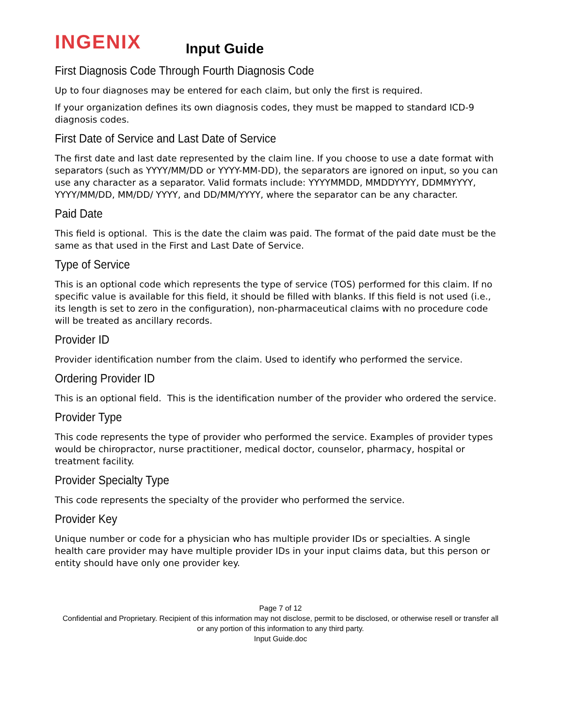INGENIX
Input Guide
First Diagnosis Code Through Fourth Diagnosis Code
Up to four diagnoses may be entered for each claim, but only the first is required.
If your organization defines its own diagnosis codes, they must be mapped to standard ICD-9 diagnosis codes.
First Date of Service and Last Date of Service
The first date and last date represented by the claim line. If you choose to use a date format with separators (such as YYYY/MM/DD or YYYY-MM-DD), the separators are ignored on input, so you can use any character as a separator. Valid formats include: YYYYMMDD, MMDDYYYY, DDMMYYYY, YYYY/MM/DD, MM/DD/ YYYY, and DD/MM/YYYY, where the separator can be any character.
Paid Date
This field is optional. This is the date the claim was paid. The format of the paid date must be the same as that used in the First and Last Date of Service.
Type of Service
This is an optional code which represents the type of service (TOS) performed for this claim. If no specific value is available for this field, it should be filled with blanks. If this field is not used (i.e., its length is set to zero in the configuration), non-pharmaceutical claims with no procedure code will be treated as ancillary records.
Provider ID
Provider identification number from the claim. Used to identify who performed the service.
Ordering Provider ID
This is an optional field. This is the identification number of the provider who ordered the service.
Provider Type
This code represents the type of provider who performed the service. Examples of provider types would be chiropractor, nurse practitioner, medical doctor, counselor, pharmacy, hospital or treatment facility.
Provider Specialty Type
This code represents the specialty of the provider who performed the service.
Provider Key
Unique number or code for a physician who has multiple provider IDs or specialties. A single health care provider may have multiple provider IDs in your input claims data, but this person or entity should have only one provider key.
Page 7 of 12
Confidential and Proprietary. Recipient of this information may not disclose, permit to be disclosed, or otherwise resell or transfer all or any portion of this information to any third party.
Input Guide.doc